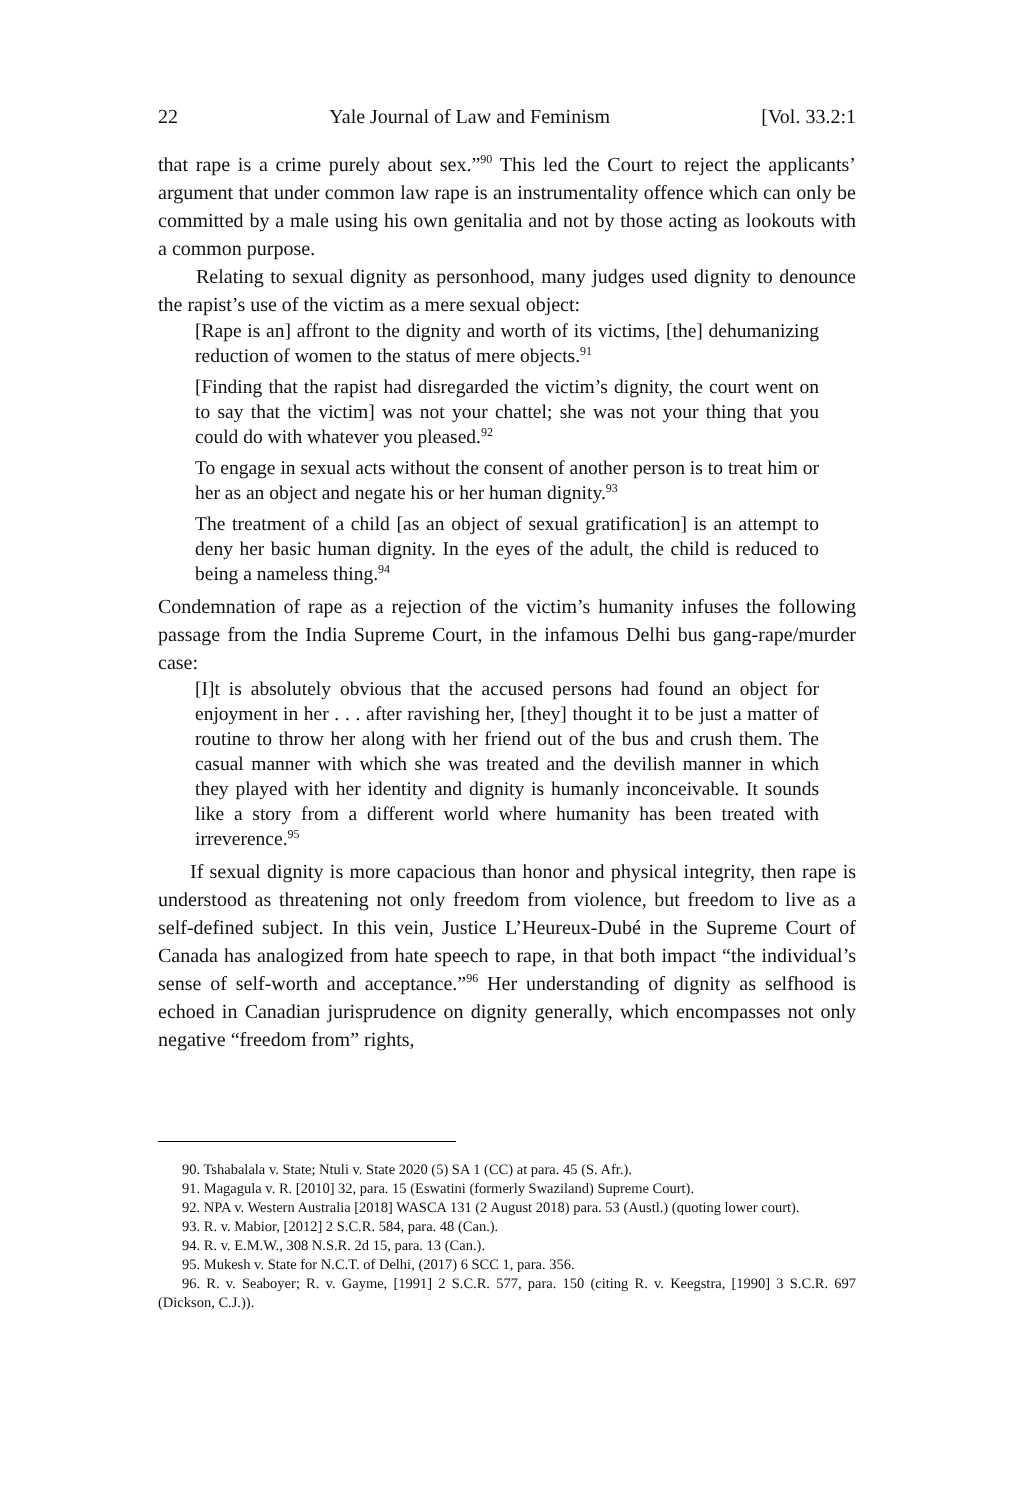22 Yale Journal of Law and Feminism [Vol. 33.2:1
that rape is a crime purely about sex.”<sup>90</sup> This led the Court to reject the applicants’ argument that under common law rape is an instrumentality offence which can only be committed by a male using his own genitalia and not by those acting as lookouts with a common purpose.
Relating to sexual dignity as personhood, many judges used dignity to denounce the rapist’s use of the victim as a mere sexual object:
[Rape is an] affront to the dignity and worth of its victims, [the] dehumanizing reduction of women to the status of mere objects.<sup>91</sup>
[Finding that the rapist had disregarded the victim’s dignity, the court went on to say that the victim] was not your chattel; she was not your thing that you could do with whatever you pleased.<sup>92</sup>
To engage in sexual acts without the consent of another person is to treat him or her as an object and negate his or her human dignity.<sup>93</sup>
The treatment of a child [as an object of sexual gratification] is an attempt to deny her basic human dignity. In the eyes of the adult, the child is reduced to being a nameless thing.<sup>94</sup>
Condemnation of rape as a rejection of the victim’s humanity infuses the following passage from the India Supreme Court, in the infamous Delhi bus gang-rape/murder case:
[I]t is absolutely obvious that the accused persons had found an object for enjoyment in her . . . after ravishing her, [they] thought it to be just a matter of routine to throw her along with her friend out of the bus and crush them. The casual manner with which she was treated and the devilish manner in which they played with her identity and dignity is humanly inconceivable. It sounds like a story from a different world where humanity has been treated with irreverence.<sup>95</sup>
If sexual dignity is more capacious than honor and physical integrity, then rape is understood as threatening not only freedom from violence, but freedom to live as a self-defined subject. In this vein, Justice L’Heureux-Dubé in the Supreme Court of Canada has analogized from hate speech to rape, in that both impact “the individual’s sense of self-worth and acceptance.”<sup>96</sup> Her understanding of dignity as selfhood is echoed in Canadian jurisprudence on dignity generally, which encompasses not only negative “freedom from” rights,
90. Tshabalala v. State; Ntuli v. State 2020 (5) SA 1 (CC) at para. 45 (S. Afr.).
91. Magagula v. R. [2010] 32, para. 15 (Eswatini (formerly Swaziland) Supreme Court).
92. NPA v. Western Australia [2018] WASCA 131 (2 August 2018) para. 53 (Austl.) (quoting lower court).
93. R. v. Mabior, [2012] 2 S.C.R. 584, para. 48 (Can.).
94. R. v. E.M.W., 308 N.S.R. 2d 15, para. 13 (Can.).
95. Mukesh v. State for N.C.T. of Delhi, (2017) 6 SCC 1, para. 356.
96. R. v. Seaboyer; R. v. Gayme, [1991] 2 S.C.R. 577, para. 150 (citing R. v. Keegstra, [1990] 3 S.C.R. 697 (Dickson, C.J.)).